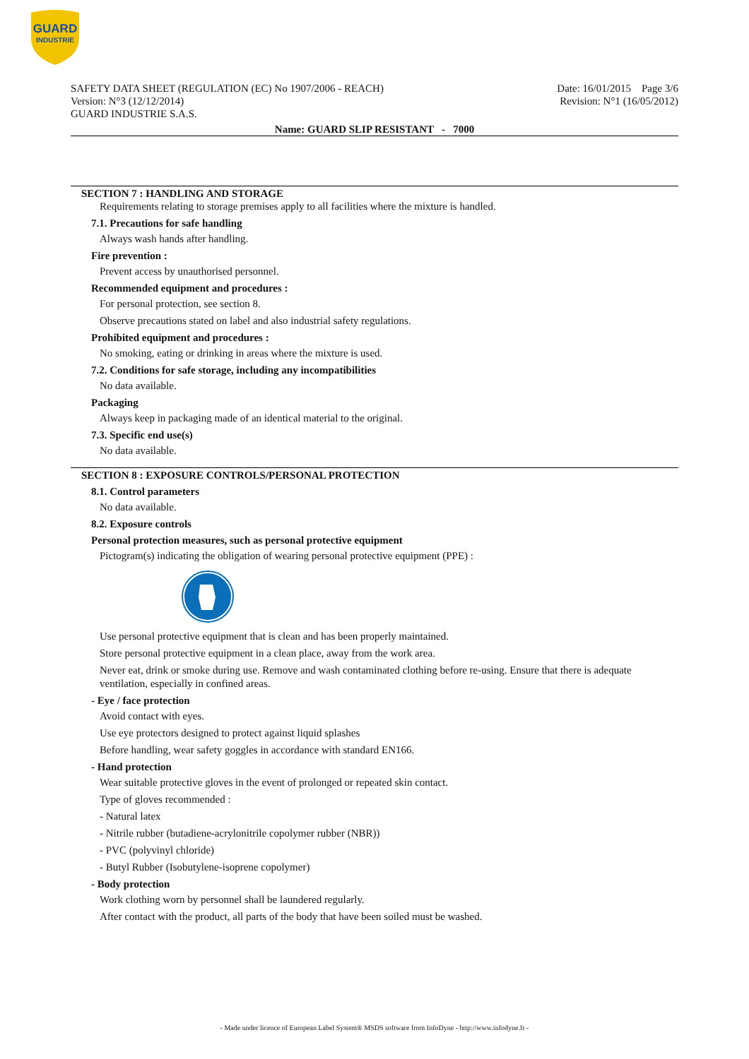GUARD
INDUSTRIE
SAFETY DATA SHEET (REGULATION (EC) No 1907/2006 - REACH)
Version: N°3 (12/12/2014)
GUARD INDUSTRIE S.A.S.
Date: 16/01/2015 Page 3/6
Revision: N°1 (16/05/2012)
Name: GUARD SLIP RESISTANT - 7000
SECTION 7 : HANDLING AND STORAGE
Requirements relating to storage premises apply to all facilities where the mixture is handled.
7.1. Precautions for safe handling
Always wash hands after handling.
Fire prevention :
Prevent access by unauthorised personnel.
Recommended equipment and procedures :
For personal protection, see section 8.
Observe precautions stated on label and also industrial safety regulations.
Prohibited equipment and procedures :
No smoking, eating or drinking in areas where the mixture is used.
7.2. Conditions for safe storage, including any incompatibilities
No data available.
Packaging
Always keep in packaging made of an identical material to the original.
7.3. Specific end use(s)
No data available.
SECTION 8 : EXPOSURE CONTROLS/PERSONAL PROTECTION
8.1. Control parameters
No data available.
8.2. Exposure controls
Personal protection measures, such as personal protective equipment
Pictogram(s) indicating the obligation of wearing personal protective equipment (PPE) :
Use personal protective equipment that is clean and has been properly maintained.
Store personal protective equipment in a clean place, away from the work area.
Never eat, drink or smoke during use. Remove and wash contaminated clothing before re-using. Ensure that there is adequate ventilation, especially in confined areas.
- Eye / face protection
Avoid contact with eyes.
Use eye protectors designed to protect against liquid splashes
Before handling, wear safety goggles in accordance with standard EN166.
- Hand protection
Wear suitable protective gloves in the event of prolonged or repeated skin contact.
Type of gloves recommended :
- Natural latex
- Nitrile rubber (butadiene-acrylonitrile copolymer rubber (NBR))
- PVC (polyvinyl chloride)
- Butyl Rubber (Isobutylene-isoprene copolymer)
- Body protection
Work clothing worn by personnel shall be laundered regularly.
After contact with the product, all parts of the body that have been soiled must be washed.
- Made under licence of European Label System® MSDS software from InfoDyne - http://www.infodyne.fr -